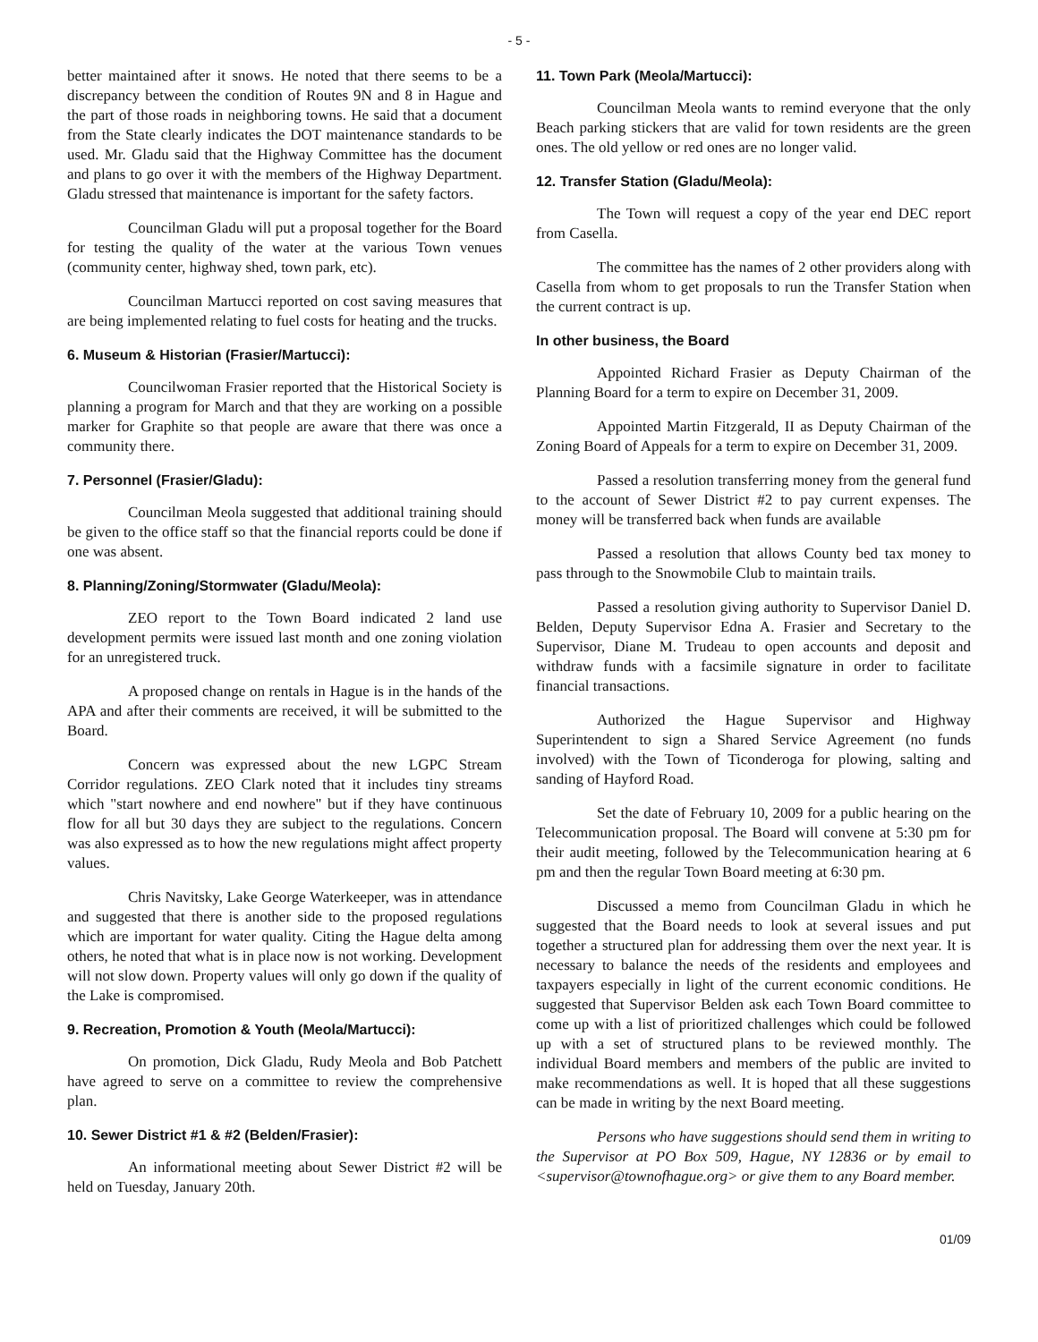- 5 -
better maintained after it snows. He noted that there seems to be a discrepancy between the condition of Routes 9N and 8 in Hague and the part of those roads in neighboring towns. He said that a document from the State clearly indicates the DOT maintenance standards to be used. Mr. Gladu said that the Highway Committee has the document and plans to go over it with the members of the Highway Department. Gladu stressed that maintenance is important for the safety factors.
Councilman Gladu will put a proposal together for the Board for testing the quality of the water at the various Town venues (community center, highway shed, town park, etc).
Councilman Martucci reported on cost saving measures that are being implemented relating to fuel costs for heating and the trucks.
6. Museum & Historian (Frasier/Martucci):
Councilwoman Frasier reported that the Historical Society is planning a program for March and that they are working on a possible marker for Graphite so that people are aware that there was once a community there.
7. Personnel (Frasier/Gladu):
Councilman Meola suggested that additional training should be given to the office staff so that the financial reports could be done if one was absent.
8. Planning/Zoning/Stormwater (Gladu/Meola):
ZEO report to the Town Board indicated 2 land use development permits were issued last month and one zoning violation for an unregistered truck.
A proposed change on rentals in Hague is in the hands of the APA and after their comments are received, it will be submitted to the Board.
Concern was expressed about the new LGPC Stream Corridor regulations. ZEO Clark noted that it includes tiny streams which "start nowhere and end nowhere" but if they have continuous flow for all but 30 days they are subject to the regulations. Concern was also expressed as to how the new regulations might affect property values.
Chris Navitsky, Lake George Waterkeeper, was in attendance and suggested that there is another side to the proposed regulations which are important for water quality. Citing the Hague delta among others, he noted that what is in place now is not working. Development will not slow down. Property values will only go down if the quality of the Lake is compromised.
9. Recreation, Promotion & Youth (Meola/Martucci):
On promotion, Dick Gladu, Rudy Meola and Bob Patchett have agreed to serve on a committee to review the comprehensive plan.
10. Sewer District #1 & #2 (Belden/Frasier):
An informational meeting about Sewer District #2 will be held on Tuesday, January 20th.
11. Town Park (Meola/Martucci):
Councilman Meola wants to remind everyone that the only Beach parking stickers that are valid for town residents are the green ones. The old yellow or red ones are no longer valid.
12. Transfer Station (Gladu/Meola):
The Town will request a copy of the year end DEC report from Casella.
The committee has the names of 2 other providers along with Casella from whom to get proposals to run the Transfer Station when the current contract is up.
In other business, the Board
Appointed Richard Frasier as Deputy Chairman of the Planning Board for a term to expire on December 31, 2009.
Appointed Martin Fitzgerald, II as Deputy Chairman of the Zoning Board of Appeals for a term to expire on December 31, 2009.
Passed a resolution transferring money from the general fund to the account of Sewer District #2 to pay current expenses. The money will be transferred back when funds are available
Passed a resolution that allows County bed tax money to pass through to the Snowmobile Club to maintain trails.
Passed a resolution giving authority to Supervisor Daniel D. Belden, Deputy Supervisor Edna A. Frasier and Secretary to the Supervisor, Diane M. Trudeau to open accounts and deposit and withdraw funds with a facsimile signature in order to facilitate financial transactions.
Authorized the Hague Supervisor and Highway Superintendent to sign a Shared Service Agreement (no funds involved) with the Town of Ticonderoga for plowing, salting and sanding of Hayford Road.
Set the date of February 10, 2009 for a public hearing on the Telecommunication proposal. The Board will convene at 5:30 pm for their audit meeting, followed by the Telecommunication hearing at 6 pm and then the regular Town Board meeting at 6:30 pm.
Discussed a memo from Councilman Gladu in which he suggested that the Board needs to look at several issues and put together a structured plan for addressing them over the next year. It is necessary to balance the needs of the residents and employees and taxpayers especially in light of the current economic conditions. He suggested that Supervisor Belden ask each Town Board committee to come up with a list of prioritized challenges which could be followed up with a set of structured plans to be reviewed monthly. The individual Board members and members of the public are invited to make recommendations as well. It is hoped that all these suggestions can be made in writing by the next Board meeting.
Persons who have suggestions should send them in writing to the Supervisor at PO Box 509, Hague, NY 12836 or by email to <supervisor@townofhague.org> or give them to any Board member.
01/09